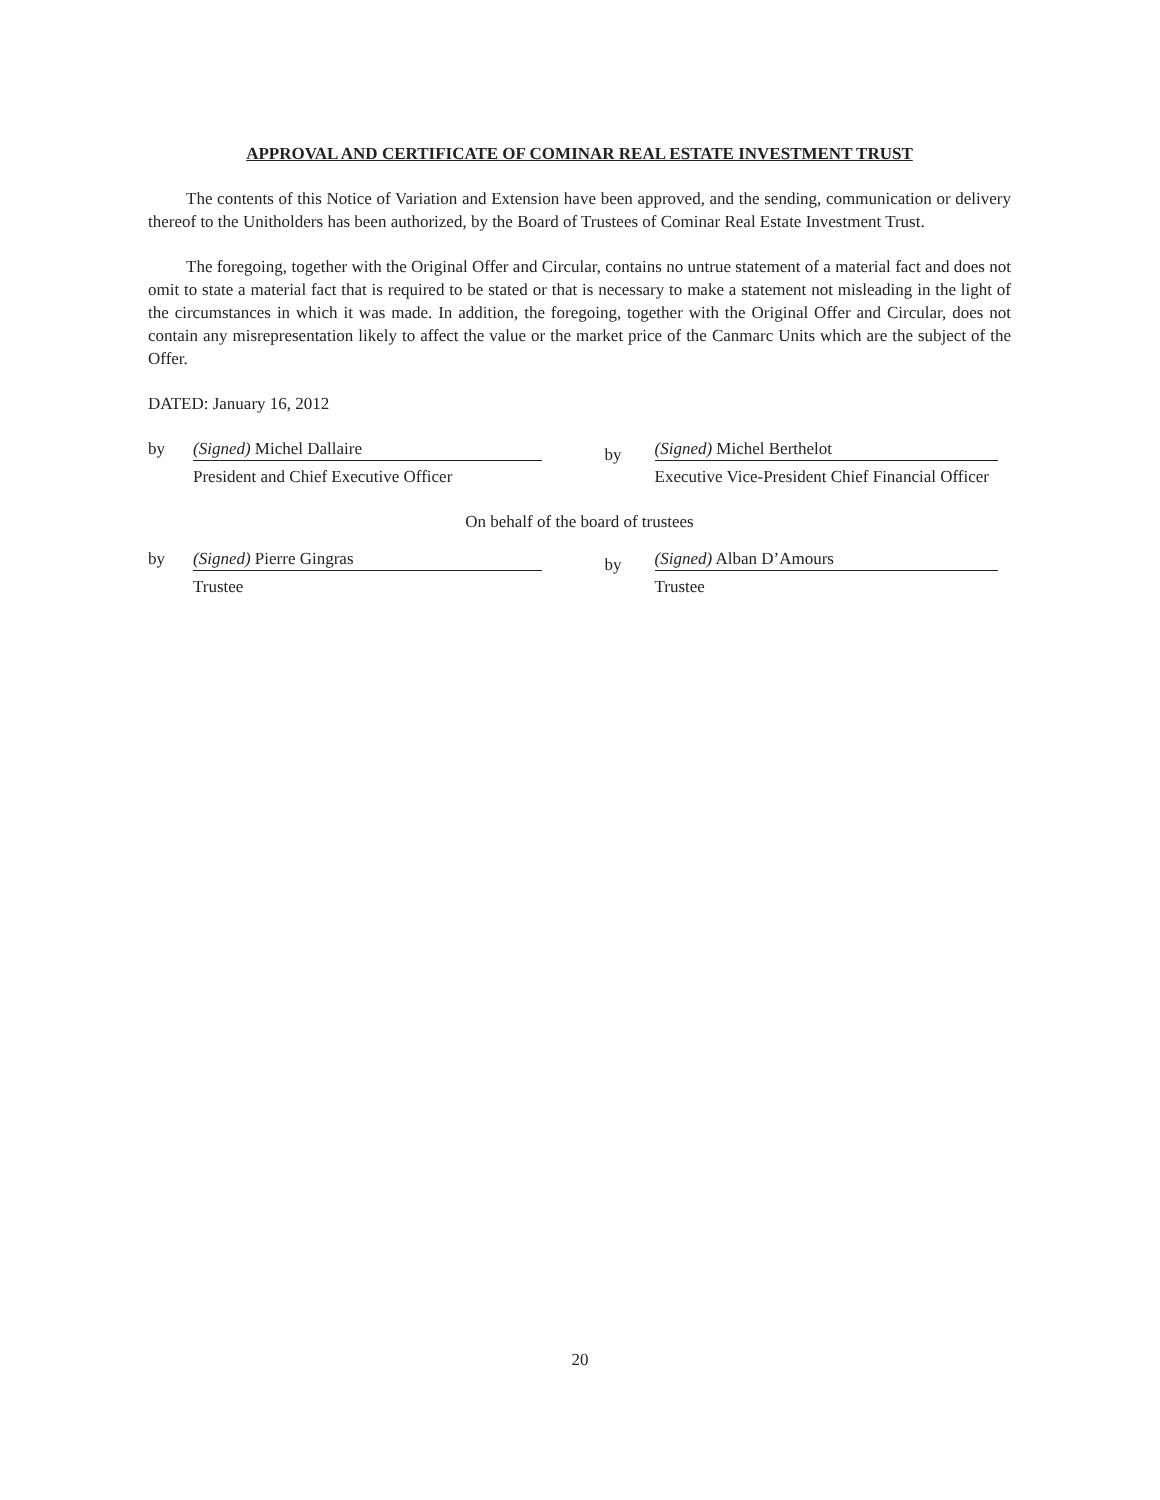APPROVAL AND CERTIFICATE OF COMINAR REAL ESTATE INVESTMENT TRUST
The contents of this Notice of Variation and Extension have been approved, and the sending, communication or delivery thereof to the Unitholders has been authorized, by the Board of Trustees of Cominar Real Estate Investment Trust.
The foregoing, together with the Original Offer and Circular, contains no untrue statement of a material fact and does not omit to state a material fact that is required to be stated or that is necessary to make a statement not misleading in the light of the circumstances in which it was made. In addition, the foregoing, together with the Original Offer and Circular, does not contain any misrepresentation likely to affect the value or the market price of the Canmarc Units which are the subject of the Offer.
DATED: January 16, 2012
by (Signed) Michel Dallaire
President and Chief Executive Officer
by
(Signed) Michel Berthelot
Executive Vice-President Chief Financial Officer
On behalf of the board of trustees
by (Signed) Pierre Gingras
Trustee
by
(Signed) Alban D’Amours
Trustee
20